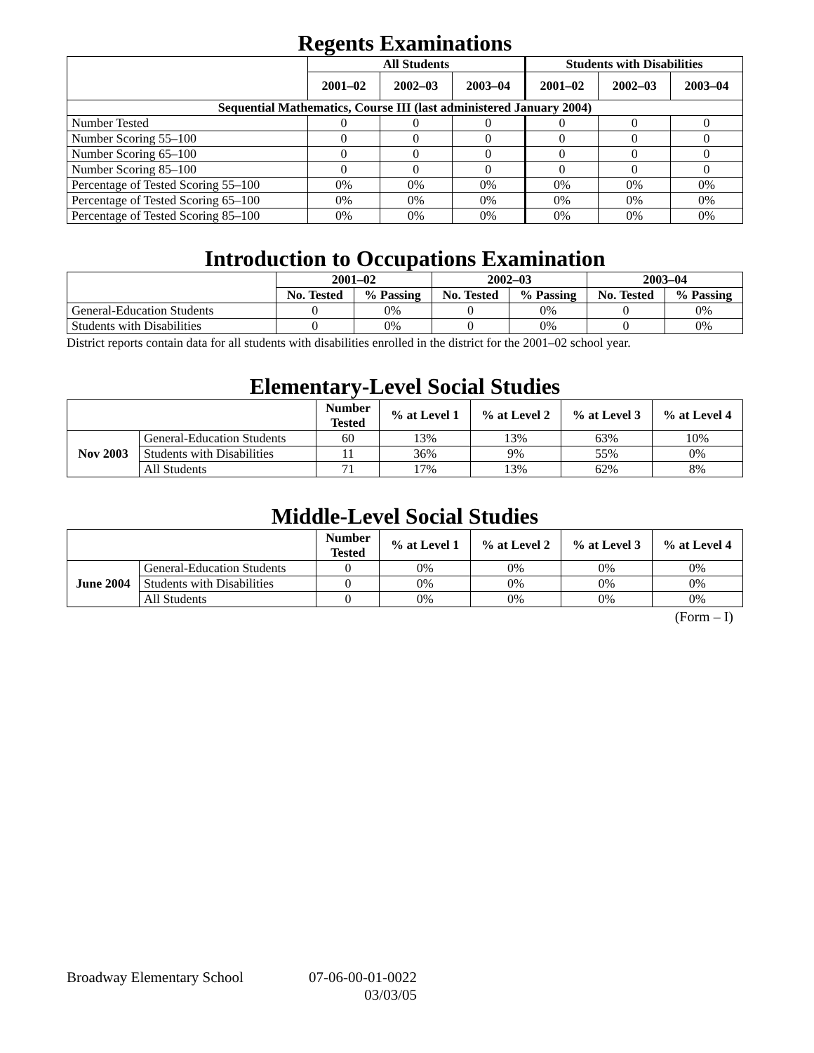Regents Examinations
| | All Students | | | Students with Disabilities | | |
| --- | --- | --- | --- | --- | --- | --- |
| | 2001–02 | 2002–03 | 2003–04 | 2001–02 | 2002–03 | 2003–04 |
| Sequential Mathematics, Course III (last administered January 2004) | | | | | | |
| Number Tested | 0 | 0 | 0 | 0 | 0 | 0 |
| Number Scoring 55–100 | 0 | 0 | 0 | 0 | 0 | 0 |
| Number Scoring 65–100 | 0 | 0 | 0 | 0 | 0 | 0 |
| Number Scoring 85–100 | 0 | 0 | 0 | 0 | 0 | 0 |
| Percentage of Tested Scoring 55–100 | 0% | 0% | 0% | 0% | 0% | 0% |
| Percentage of Tested Scoring 65–100 | 0% | 0% | 0% | 0% | 0% | 0% |
| Percentage of Tested Scoring 85–100 | 0% | 0% | 0% | 0% | 0% | 0% |
Introduction to Occupations Examination
| | 2001–02 | | 2002–03 | | 2003–04 | |
| --- | --- | --- | --- | --- | --- | --- |
| | No. Tested | % Passing | No. Tested | % Passing | No. Tested | % Passing |
| General-Education Students | 0 | 0% | 0 | 0% | 0 | 0% |
| Students with Disabilities | 0 | 0% | 0 | 0% | 0 | 0% |
District reports contain data for all students with disabilities enrolled in the district for the 2001–02 school year.
Elementary-Level Social Studies
| | | Number Tested | % at Level 1 | % at Level 2 | % at Level 3 | % at Level 4 |
| --- | --- | --- | --- | --- | --- | --- |
| Nov 2003 | General-Education Students | 60 | 13% | 13% | 63% | 10% |
| | Students with Disabilities | 11 | 36% | 9% | 55% | 0% |
| | All Students | 71 | 17% | 13% | 62% | 8% |
Middle-Level Social Studies
| | | Number Tested | % at Level 1 | % at Level 2 | % at Level 3 | % at Level 4 |
| --- | --- | --- | --- | --- | --- | --- |
| June 2004 | General-Education Students | 0 | 0% | 0% | 0% | 0% |
| | Students with Disabilities | 0 | 0% | 0% | 0% | 0% |
| | All Students | 0 | 0% | 0% | 0% | 0% |
(Form – I)
Broadway Elementary School 07-06-00-01-0022
03/03/05